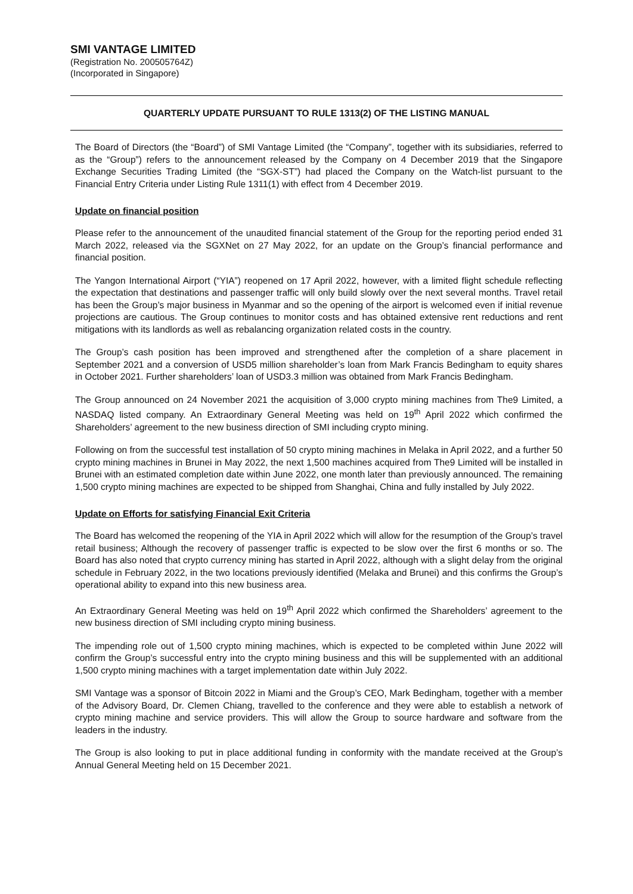SMI VANTAGE LIMITED
(Registration No. 200505764Z)
(Incorporated in Singapore)
QUARTERLY UPDATE PURSUANT TO RULE 1313(2) OF THE LISTING MANUAL
The Board of Directors (the “Board”) of SMI Vantage Limited (the “Company”, together with its subsidiaries, referred to as the “Group”) refers to the announcement released by the Company on 4 December 2019 that the Singapore Exchange Securities Trading Limited (the “SGX-ST”) had placed the Company on the Watch-list pursuant to the Financial Entry Criteria under Listing Rule 1311(1) with effect from 4 December 2019.
Update on financial position
Please refer to the announcement of the unaudited financial statement of the Group for the reporting period ended 31 March 2022, released via the SGXNet on 27 May 2022, for an update on the Group’s financial performance and financial position.
The Yangon International Airport (“YIA”) reopened on 17 April 2022, however, with a limited flight schedule reflecting the expectation that destinations and passenger traffic will only build slowly over the next several months. Travel retail has been the Group’s major business in Myanmar and so the opening of the airport is welcomed even if initial revenue projections are cautious. The Group continues to monitor costs and has obtained extensive rent reductions and rent mitigations with its landlords as well as rebalancing organization related costs in the country.
The Group’s cash position has been improved and strengthened after the completion of a share placement in September 2021 and a conversion of USD5 million shareholder’s loan from Mark Francis Bedingham to equity shares in October 2021. Further shareholders’ loan of USD3.3 million was obtained from Mark Francis Bedingham.
The Group announced on 24 November 2021 the acquisition of 3,000 crypto mining machines from The9 Limited, a NASDAQ listed company. An Extraordinary General Meeting was held on 19<sup>th</sup> April 2022 which confirmed the Shareholders’ agreement to the new business direction of SMI including crypto mining.
Following on from the successful test installation of 50 crypto mining machines in Melaka in April 2022, and a further 50 crypto mining machines in Brunei in May 2022, the next 1,500 machines acquired from The9 Limited will be installed in Brunei with an estimated completion date within June 2022, one month later than previously announced. The remaining 1,500 crypto mining machines are expected to be shipped from Shanghai, China and fully installed by July 2022.
Update on Efforts for satisfying Financial Exit Criteria
The Board has welcomed the reopening of the YIA in April 2022 which will allow for the resumption of the Group’s travel retail business; Although the recovery of passenger traffic is expected to be slow over the first 6 months or so. The Board has also noted that crypto currency mining has started in April 2022, although with a slight delay from the original schedule in February 2022, in the two locations previously identified (Melaka and Brunei) and this confirms the Group’s operational ability to expand into this new business area.
An Extraordinary General Meeting was held on 19<sup>th</sup> April 2022 which confirmed the Shareholders’ agreement to the new business direction of SMI including crypto mining business.
The impending role out of 1,500 crypto mining machines, which is expected to be completed within June 2022 will confirm the Group’s successful entry into the crypto mining business and this will be supplemented with an additional 1,500 crypto mining machines with a target implementation date within July 2022.
SMI Vantage was a sponsor of Bitcoin 2022 in Miami and the Group’s CEO, Mark Bedingham, together with a member of the Advisory Board, Dr. Clemen Chiang, travelled to the conference and they were able to establish a network of crypto mining machine and service providers. This will allow the Group to source hardware and software from the leaders in the industry.
The Group is also looking to put in place additional funding in conformity with the mandate received at the Group’s Annual General Meeting held on 15 December 2021.